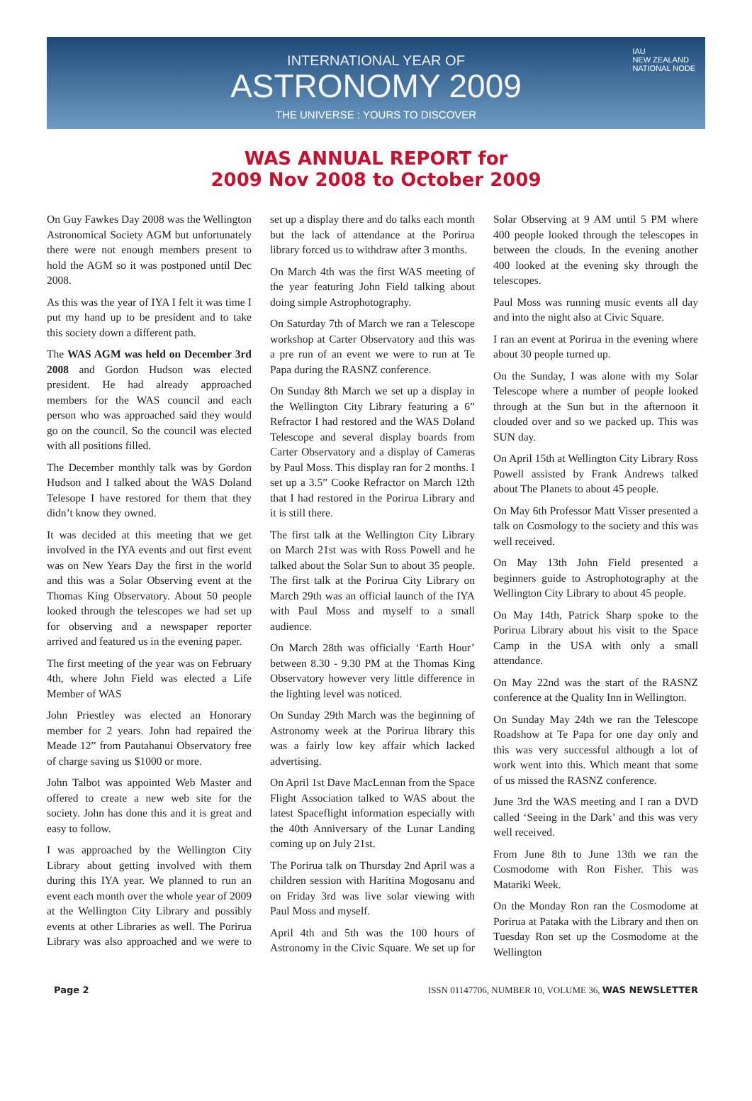INTERNATIONAL YEAR OF
ASTRONOMY 2009
THE UNIVERSE : YOURS TO DISCOVER
IAU
NEW ZEALAND
NATIONAL NODE
WAS ANNUAL REPORT for
2009 Nov 2008 to October 2009
On Guy Fawkes Day 2008 was the Wellington Astronomical Society AGM but unfortunately there were not enough members present to hold the AGM so it was postponed until Dec 2008.
As this was the year of IYA I felt it was time I put my hand up to be president and to take this society down a different path.
The WAS AGM was held on December 3rd 2008 and Gordon Hudson was elected president. He had already approached members for the WAS council and each person who was approached said they would go on the council. So the council was elected with all positions filled.
The December monthly talk was by Gordon Hudson and I talked about the WAS Doland Telesope I have restored for them that they didn’t know they owned.
It was decided at this meeting that we get involved in the IYA events and out first event was on New Years Day the first in the world and this was a Solar Observing event at the Thomas King Observatory. About 50 people looked through the telescopes we had set up for observing and a newspaper reporter arrived and featured us in the evening paper.
The first meeting of the year was on February 4th, where John Field was elected a Life Member of WAS
John Priestley was elected an Honorary member for 2 years. John had repaired the Meade 12” from Pautahanui Observatory free of charge saving us $1000 or more.
John Talbot was appointed Web Master and offered to create a new web site for the society. John has done this and it is great and easy to follow.
I was approached by the Wellington City Library about getting involved with them during this IYA year. We planned to run an event each month over the whole year of 2009 at the Wellington City Library and possibly events at other Libraries as well. The Porirua Library was also approached and we were to set up a display there and do talks each month but the lack of attendance at the Porirua library forced us to withdraw after 3 months.
On March 4th was the first WAS meeting of the year featuring John Field talking about doing simple Astrophotography.
On Saturday 7th of March we ran a Telescope workshop at Carter Observatory and this was a pre run of an event we were to run at Te Papa during the RASNZ conference.
On Sunday 8th March we set up a display in the Wellington City Library featuring a 6” Refractor I had restored and the WAS Doland Telescope and several display boards from Carter Observatory and a display of Cameras by Paul Moss. This display ran for 2 months. I set up a 3.5” Cooke Refractor on March 12th that I had restored in the Porirua Library and it is still there.
The first talk at the Wellington City Library on March 21st was with Ross Powell and he talked about the Solar Sun to about 35 people. The first talk at the Porirua City Library on March 29th was an official launch of the IYA with Paul Moss and myself to a small audience.
On March 28th was officially ‘Earth Hour’ between 8.30 - 9.30 PM at the Thomas King Observatory however very little difference in the lighting level was noticed.
On Sunday 29th March was the beginning of Astronomy week at the Porirua library this was a fairly low key affair which lacked advertising.
On April 1st Dave MacLennan from the Space Flight Association talked to WAS about the latest Spaceflight information especially with the 40th Anniversary of the Lunar Landing coming up on July 21st.
The Porirua talk on Thursday 2nd April was a children session with Haritina Mogosanu and on Friday 3rd was live solar viewing with Paul Moss and myself.
April 4th and 5th was the 100 hours of Astronomy in the Civic Square. We set up for Solar Observing at 9 AM until 5 PM where 400 people looked through the telescopes in between the clouds. In the evening another 400 looked at the evening sky through the telescopes.
Paul Moss was running music events all day and into the night also at Civic Square.
I ran an event at Porirua in the evening where about 30 people turned up.
On the Sunday, I was alone with my Solar Telescope where a number of people looked through at the Sun but in the afternoon it clouded over and so we packed up. This was SUN day.
On April 15th at Wellington City Library Ross Powell assisted by Frank Andrews talked about The Planets to about 45 people.
On May 6th Professor Matt Visser presented a talk on Cosmology to the society and this was well received.
On May 13th John Field presented a beginners guide to Astrophotography at the Wellington City Library to about 45 people.
On May 14th, Patrick Sharp spoke to the Porirua Library about his visit to the Space Camp in the USA with only a small attendance.
On May 22nd was the start of the RASNZ conference at the Quality Inn in Wellington.
On Sunday May 24th we ran the Telescope Roadshow at Te Papa for one day only and this was very successful although a lot of work went into this. Which meant that some of us missed the RASNZ conference.
June 3rd the WAS meeting and I ran a DVD called ‘Seeing in the Dark’ and this was very well received.
From June 8th to June 13th we ran the Cosmodome with Ron Fisher. This was Matariki Week.
On the Monday Ron ran the Cosmodome at Porirua at Pataka with the Library and then on Tuesday Ron set up the Cosmodome at the Wellington
Page 2 ISSN 01147706, NUMBER 10, VOLUME 36, WAS NEWSLETTER